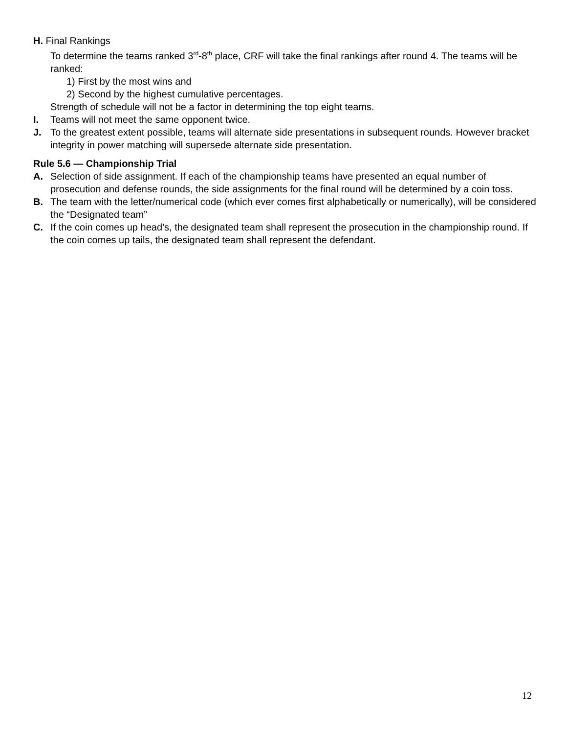H. Final Rankings
To determine the teams ranked 3<sup>rd</sup>-8<sup>th</sup> place, CRF will take the final rankings after round 4. The teams will be ranked:
1) First by the most wins and
2) Second by the highest cumulative percentages.
Strength of schedule will not be a factor in determining the top eight teams.
I. Teams will not meet the same opponent twice.
J. To the greatest extent possible, teams will alternate side presentations in subsequent rounds. However bracket integrity in power matching will supersede alternate side presentation.
Rule 5.6 — Championship Trial
A. Selection of side assignment. If each of the championship teams have presented an equal number of prosecution and defense rounds, the side assignments for the final round will be determined by a coin toss.
B. The team with the letter/numerical code (which ever comes first alphabetically or numerically), will be considered the “Designated team”
C. If the coin comes up head’s, the designated team shall represent the prosecution in the championship round. If the coin comes up tails, the designated team shall represent the defendant.
12